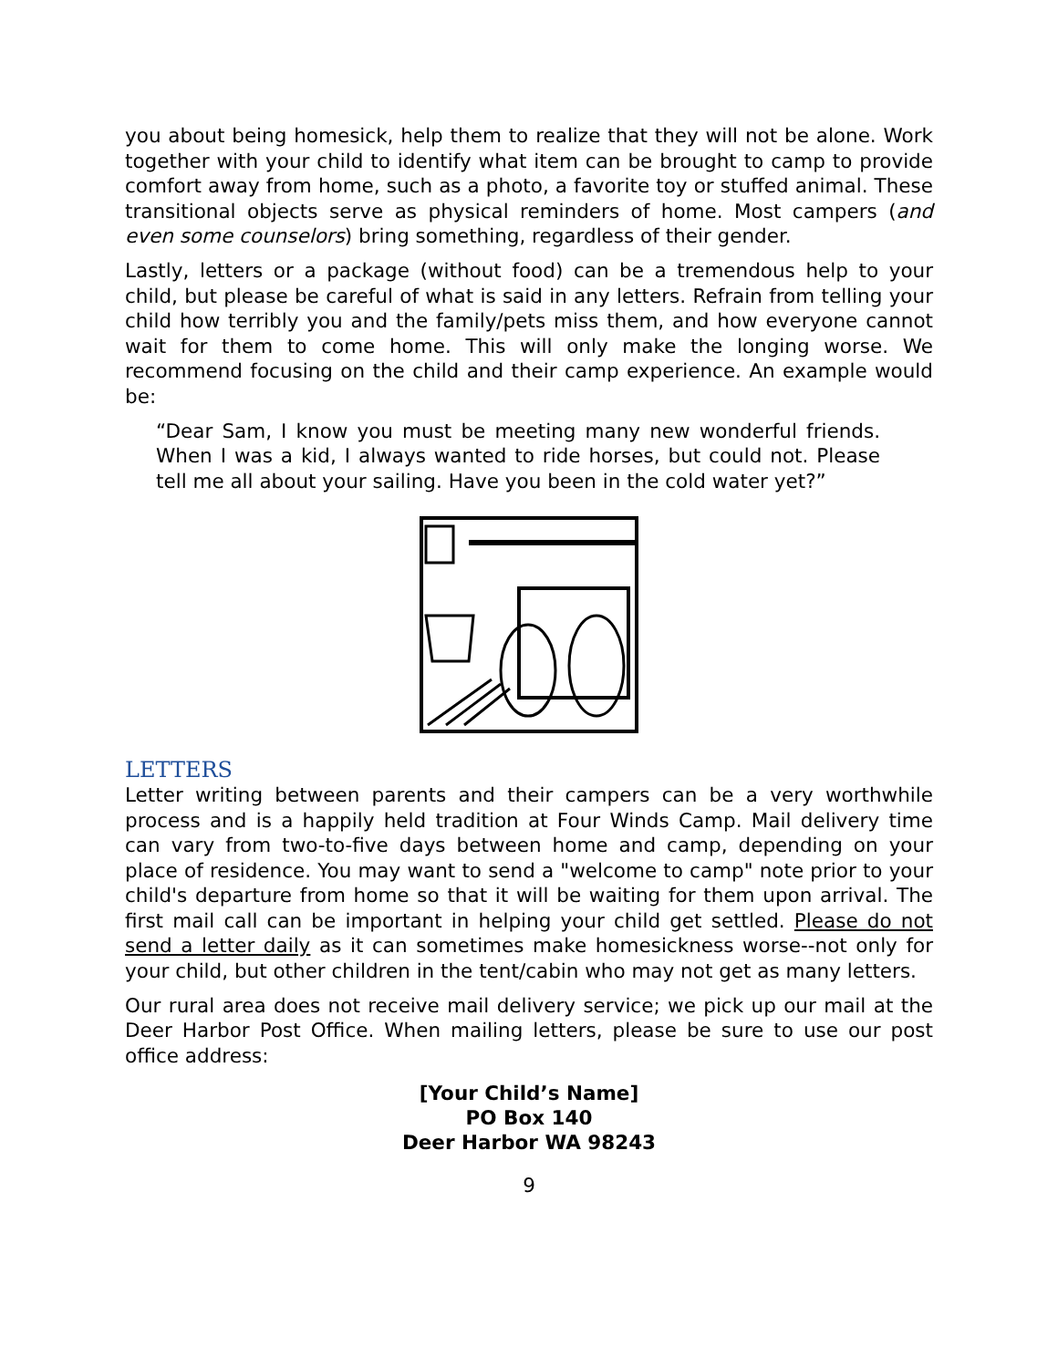you about being homesick, help them to realize that they will not be alone. Work together with your child to identify what item can be brought to camp to provide comfort away from home, such as a photo, a favorite toy or stuffed animal. These transitional objects serve as physical reminders of home. Most campers (and even some counselors) bring something, regardless of their gender.
Lastly, letters or a package (without food) can be a tremendous help to your child, but please be careful of what is said in any letters. Refrain from telling your child how terribly you and the family/pets miss them, and how everyone cannot wait for them to come home. This will only make the longing worse. We recommend focusing on the child and their camp experience. An example would be:
“Dear Sam, I know you must be meeting many new wonderful friends. When I was a kid, I always wanted to ride horses, but could not. Please tell me all about your sailing. Have you been in the cold water yet?”
LETTERS
Letter writing between parents and their campers can be a very worthwhile process and is a happily held tradition at Four Winds Camp. Mail delivery time can vary from two-to-five days between home and camp, depending on your place of residence. You may want to send a "welcome to camp" note prior to your child's departure from home so that it will be waiting for them upon arrival. The first mail call can be important in helping your child get settled. Please do not send a letter daily as it can sometimes make homesickness worse--not only for your child, but other children in the tent/cabin who may not get as many letters.
Our rural area does not receive mail delivery service; we pick up our mail at the Deer Harbor Post Office. When mailing letters, please be sure to use our post office address:
[Your Child’s Name]
PO Box 140
Deer Harbor WA 98243
9